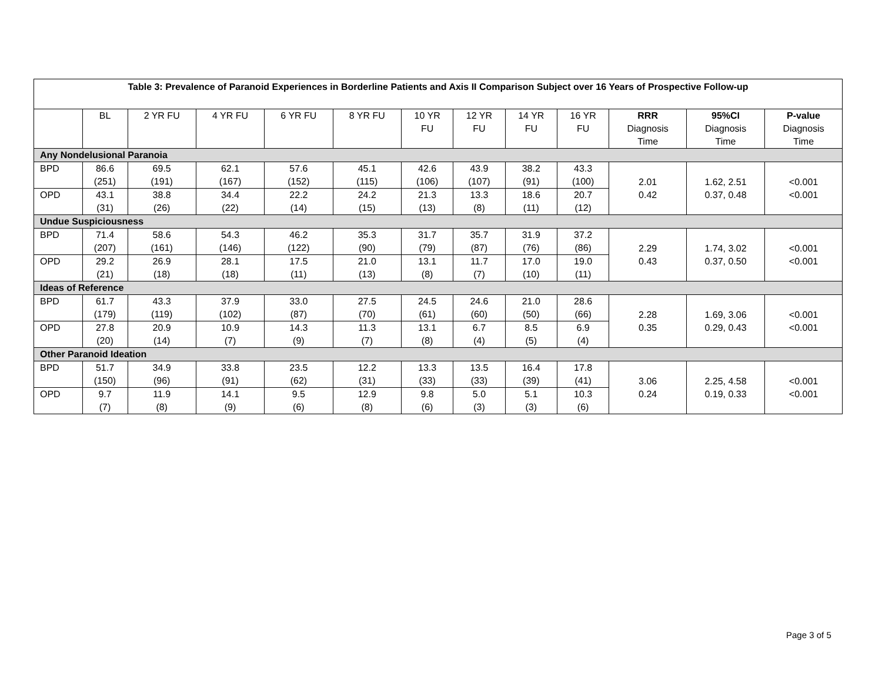| Table 3: Prevalence of Paranoid Experiences in Borderline Patients and Axis II Comparison Subject over 16 Years of Prospective Follow-up | | | | | | | | | | | | |
| --- | --- | --- | --- | --- | --- | --- | --- | --- | --- | --- | --- | --- |
| | BL | 2 YR FU | 4 YR FU | 6 YR FU | 8 YR FU | 10 YR FU | 12 YR FU | 14 YR FU | 16 YR FU | RRR Diagnosis Time | 95%CI Diagnosis Time | P-value Diagnosis Time |
| Any Nondelusional Paranoia | | | | | | | | | | | | |
| BPD | 86.6 (251) | 69.5 (191) | 62.1 (167) | 57.6 (152) | 45.1 (115) | 42.6 (106) | 43.9 (107) | 38.2 (91) | 43.3 (100) | 2.01 0.42 | 1.62, 2.51 0.37, 0.48 | <0.001 <0.001 |
| OPD | 43.1 (31) | 38.8 (26) | 34.4 (22) | 22.2 (14) | 24.2 (15) | 21.3 (13) | 13.3 (8) | 18.6 (11) | 20.7 (12) | | | |
| Undue Suspiciousness | | | | | | | | | | | | |
| BPD | 71.4 (207) | 58.6 (161) | 54.3 (146) | 46.2 (122) | 35.3 (90) | 31.7 (79) | 35.7 (87) | 31.9 (76) | 37.2 (86) | 2.29 0.43 | 1.74, 3.02 0.37, 0.50 | <0.001 <0.001 |
| OPD | 29.2 (21) | 26.9 (18) | 28.1 (18) | 17.5 (11) | 21.0 (13) | 13.1 (8) | 11.7 (7) | 17.0 (10) | 19.0 (11) | | | |
| Ideas of Reference | | | | | | | | | | | | |
| BPD | 61.7 (179) | 43.3 (119) | 37.9 (102) | 33.0 (87) | 27.5 (70) | 24.5 (61) | 24.6 (60) | 21.0 (50) | 28.6 (66) | 2.28 0.35 | 1.69, 3.06 0.29, 0.43 | <0.001 <0.001 |
| OPD | 27.8 (20) | 20.9 (14) | 10.9 (7) | 14.3 (9) | 11.3 (7) | 13.1 (8) | 6.7 (4) | 8.5 (5) | 6.9 (4) | | | |
| Other Paranoid Ideation | | | | | | | | | | | | |
| BPD | 51.7 (150) | 34.9 (96) | 33.8 (91) | 23.5 (62) | 12.2 (31) | 13.3 (33) | 13.5 (33) | 16.4 (39) | 17.8 (41) | 3.06 0.24 | 2.25, 4.58 0.19, 0.33 | <0.001 <0.001 |
| OPD | 9.7 (7) | 11.9 (8) | 14.1 (9) | 9.5 (6) | 12.9 (8) | 9.8 (6) | 5.0 (3) | 5.1 (3) | 10.3 (6) | | | |
Page 3 of 5